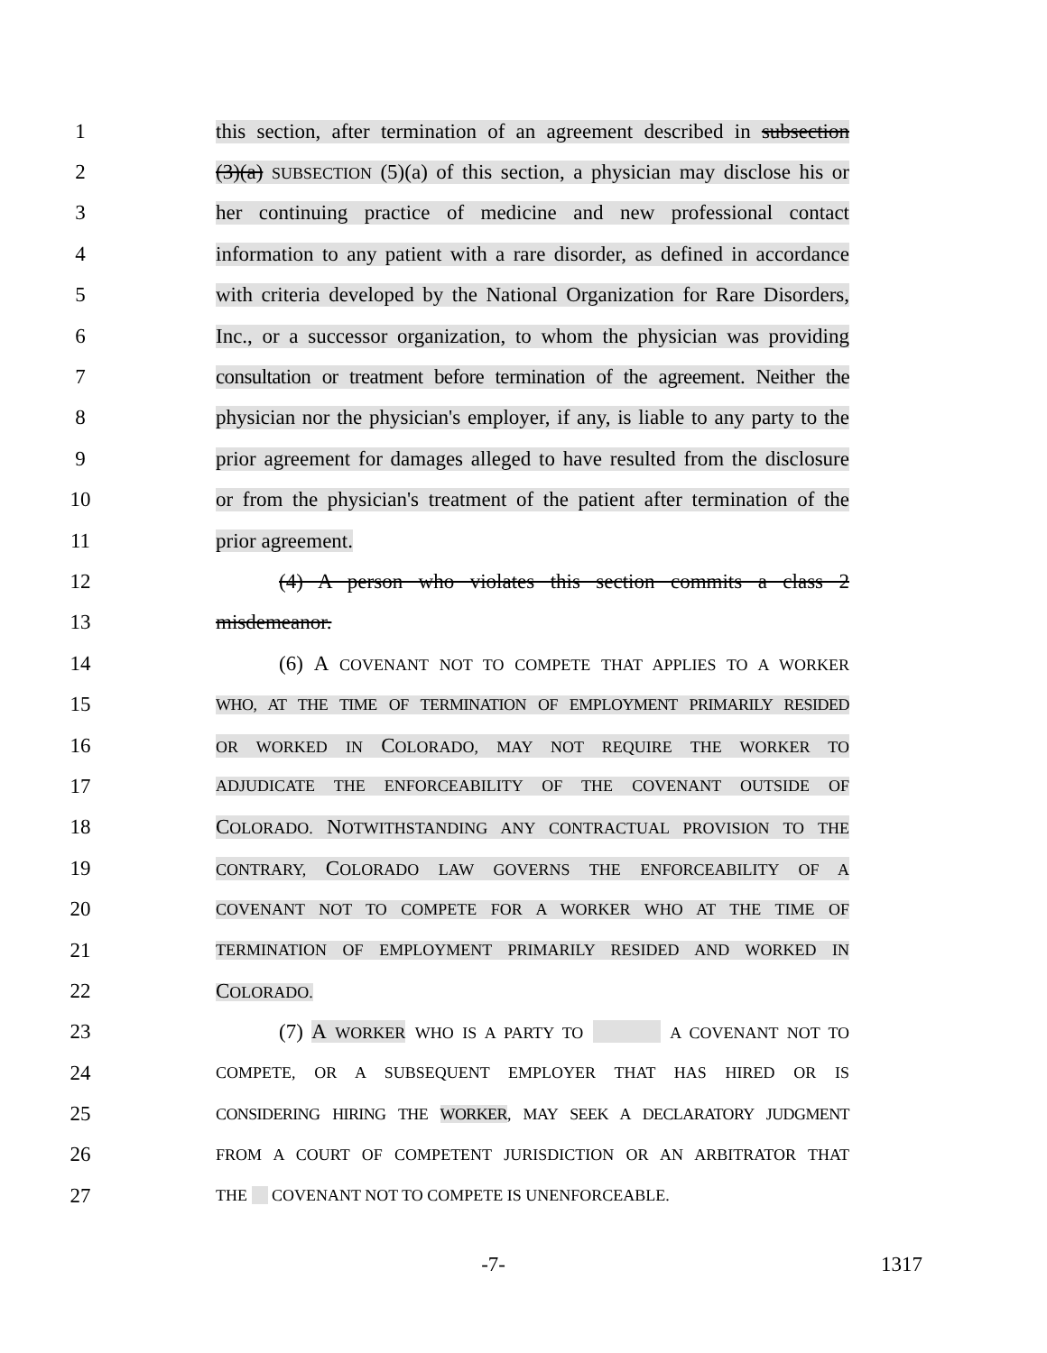1 this section, after termination of an agreement described in subsection
2 (3)(a) SUBSECTION (5)(a) of this section, a physician may disclose his or
3 her continuing practice of medicine and new professional contact
4 information to any patient with a rare disorder, as defined in accordance
5 with criteria developed by the National Organization for Rare Disorders,
6 Inc., or a successor organization, to whom the physician was providing
7 consultation or treatment before termination of the agreement. Neither the
8 physician nor the physician's employer, if any, is liable to any party to the
9 prior agreement for damages alleged to have resulted from the disclosure
10 or from the physician's treatment of the patient after termination of the
11 prior agreement.
12 (4) A person who violates this section commits a class 2
13 misdemeanor.
14 (6) A COVENANT NOT TO COMPETE THAT APPLIES TO A WORKER
15 WHO, AT THE TIME OF TERMINATION OF EMPLOYMENT PRIMARILY RESIDED
16 OR WORKED IN COLORADO, MAY NOT REQUIRE THE WORKER TO
17 ADJUDICATE THE ENFORCEABILITY OF THE COVENANT OUTSIDE OF
18 COLORADO. NOTWITHSTANDING ANY CONTRACTUAL PROVISION TO THE
19 CONTRARY, COLORADO LAW GOVERNS THE ENFORCEABILITY OF A
20 COVENANT NOT TO COMPETE FOR A WORKER WHO AT THE TIME OF
21 TERMINATION OF EMPLOYMENT PRIMARILY RESIDED AND WORKED IN
22 COLORADO.
23 (7) A WORKER WHO IS A PARTY TO A COVENANT NOT TO
24 COMPETE, OR A SUBSEQUENT EMPLOYER THAT HAS HIRED OR IS
25 CONSIDERING HIRING THE WORKER, MAY SEEK A DECLARATORY JUDGMENT
26 FROM A COURT OF COMPETENT JURISDICTION OR AN ARBITRATOR THAT
27 THE COVENANT NOT TO COMPETE IS UNENFORCEABLE.
-7- 1317